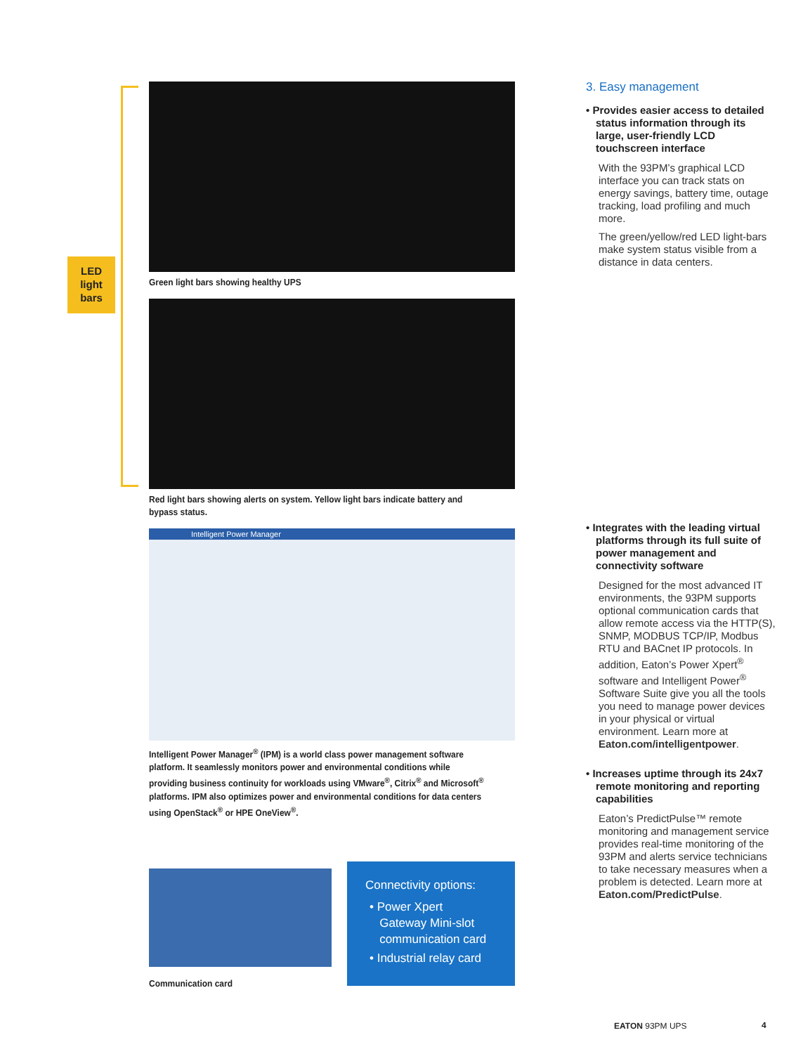LED
light
bars
Green light bars showing healthy UPS
Red light bars showing alerts on system. Yellow light bars indicate battery and bypass status.
Intelligent Power Manager
Intelligent Power Manager<sup>®</sup> (IPM) is a world class power management software platform. It seamlessly monitors power and environmental conditions while providing business continuity for workloads using VMware<sup>®</sup>, Citrix<sup>®</sup> and Microsoft<sup>®</sup> platforms. IPM also optimizes power and environmental conditions for data centers using OpenStack<sup>®</sup> or HPE OneView<sup>®</sup>.
Communication card
Connectivity options:
• Power Xpert
Gateway Mini-slot
communication card
• Industrial relay card
3. Easy management
• Provides easier access to detailed status information through its large, user-friendly LCD touchscreen interface
With the 93PM’s graphical LCD interface you can track stats on energy savings, battery time, outage tracking, load profiling and much more.
The green/yellow/red LED light-bars make system status visible from a distance in data centers.
• Integrates with the leading virtual platforms through its full suite of power management and connectivity software
Designed for the most advanced IT environments, the 93PM supports optional communication cards that allow remote access via the HTTP(S), SNMP, MODBUS TCP/IP, Modbus RTU and BACnet IP protocols. In addition, Eaton’s Power Xpert<sup>®</sup> software and Intelligent Power<sup>®</sup> Software Suite give you all the tools you need to manage power devices in your physical or virtual environment. Learn more at Eaton.com/intelligentpower.
• Increases uptime through its 24x7 remote monitoring and reporting capabilities
Eaton’s PredictPulse™ remote monitoring and management service provides real-time monitoring of the 93PM and alerts service technicians to take necessary measures when a problem is detected. Learn more at Eaton.com/PredictPulse.
EATON 93PM UPS 4